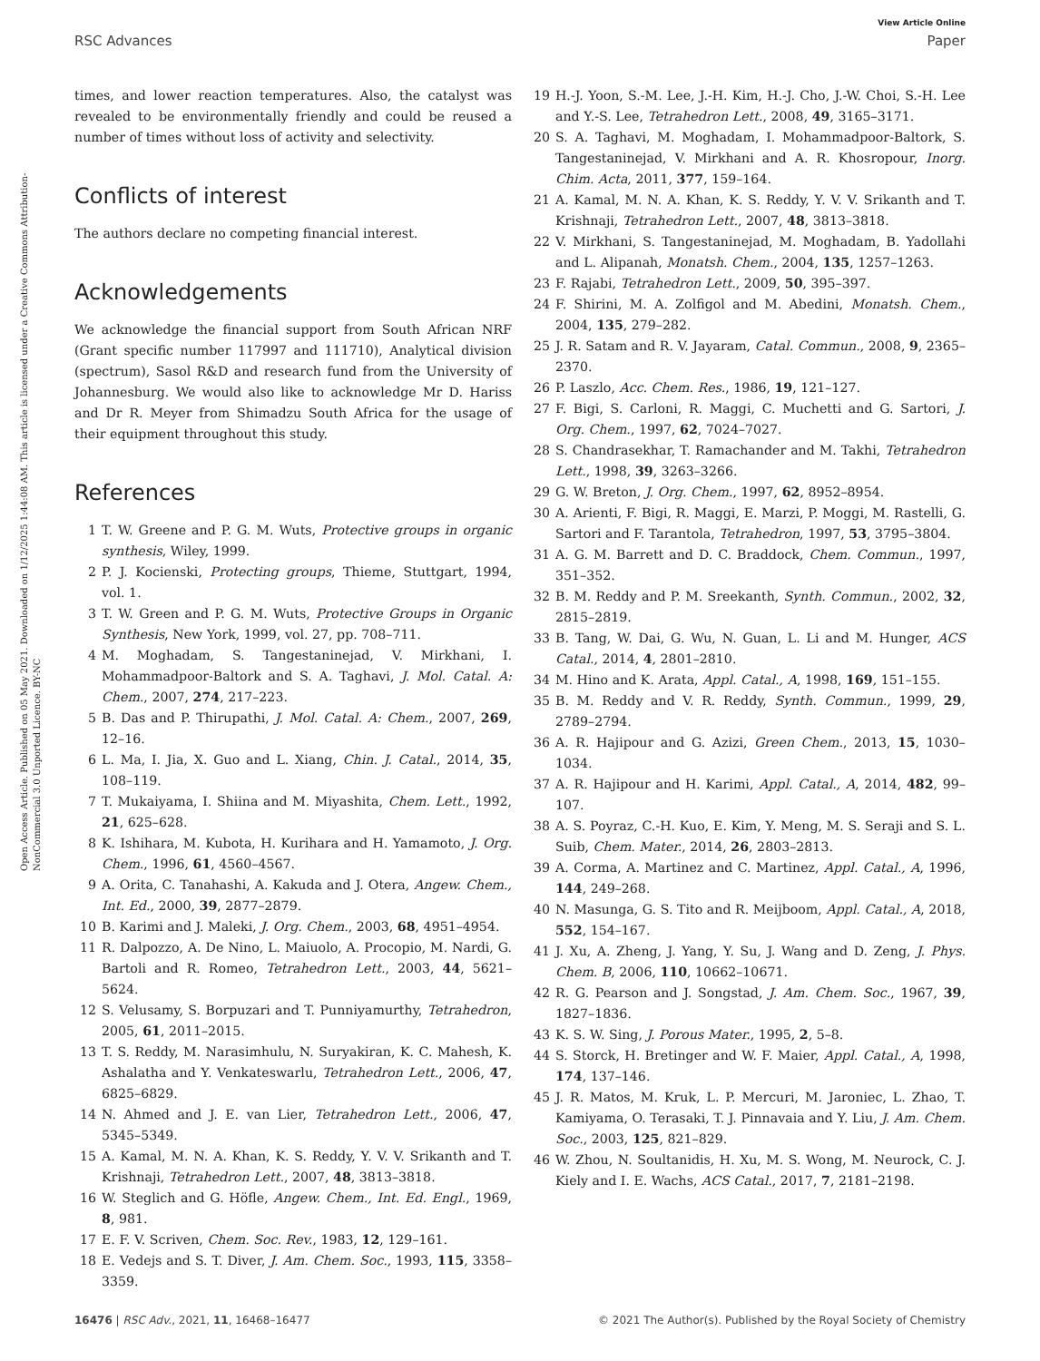View Article Online
RSC Advances Paper
Open Access Article. Published on 05 May 2021. Downloaded on 1/12/2025 1:44:08 AM. This article is licensed under a Creative Commons Attribution-NonCommercial 3.0 Unported Licence. BY-NC
times, and lower reaction temperatures. Also, the catalyst was revealed to be environmentally friendly and could be reused a number of times without loss of activity and selectivity.
Conflicts of interest
The authors declare no competing financial interest.
Acknowledgements
We acknowledge the financial support from South African NRF (Grant specific number 117997 and 111710), Analytical division (spectrum), Sasol R&D and research fund from the University of Johannesburg. We would also like to acknowledge Mr D. Hariss and Dr R. Meyer from Shimadzu South Africa for the usage of their equipment throughout this study.
References
1 T. W. Greene and P. G. M. Wuts, Protective groups in organic synthesis, Wiley, 1999.
2 P. J. Kocienski, Protecting groups, Thieme, Stuttgart, 1994, vol. 1.
3 T. W. Green and P. G. M. Wuts, Protective Groups in Organic Synthesis, New York, 1999, vol. 27, pp. 708–711.
4 M. Moghadam, S. Tangestaninejad, V. Mirkhani, I. Mohammadpoor-Baltork and S. A. Taghavi, J. Mol. Catal. A: Chem., 2007, 274, 217–223.
5 B. Das and P. Thirupathi, J. Mol. Catal. A: Chem., 2007, 269, 12–16.
6 L. Ma, I. Jia, X. Guo and L. Xiang, Chin. J. Catal., 2014, 35, 108–119.
7 T. Mukaiyama, I. Shiina and M. Miyashita, Chem. Lett., 1992, 21, 625–628.
8 K. Ishihara, M. Kubota, H. Kurihara and H. Yamamoto, J. Org. Chem., 1996, 61, 4560–4567.
9 A. Orita, C. Tanahashi, A. Kakuda and J. Otera, Angew. Chem., Int. Ed., 2000, 39, 2877–2879.
10 B. Karimi and J. Maleki, J. Org. Chem., 2003, 68, 4951–4954.
11 R. Dalpozzo, A. De Nino, L. Maiuolo, A. Procopio, M. Nardi, G. Bartoli and R. Romeo, Tetrahedron Lett., 2003, 44, 5621–5624.
12 S. Velusamy, S. Borpuzari and T. Punniyamurthy, Tetrahedron, 2005, 61, 2011–2015.
13 T. S. Reddy, M. Narasimhulu, N. Suryakiran, K. C. Mahesh, K. Ashalatha and Y. Venkateswarlu, Tetrahedron Lett., 2006, 47, 6825–6829.
14 N. Ahmed and J. E. van Lier, Tetrahedron Lett., 2006, 47, 5345–5349.
15 A. Kamal, M. N. A. Khan, K. S. Reddy, Y. V. V. Srikanth and T. Krishnaji, Tetrahedron Lett., 2007, 48, 3813–3818.
16 W. Steglich and G. Höfle, Angew. Chem., Int. Ed. Engl., 1969, 8, 981.
17 E. F. V. Scriven, Chem. Soc. Rev., 1983, 12, 129–161.
18 E. Vedejs and S. T. Diver, J. Am. Chem. Soc., 1993, 115, 3358–3359.
19 H.-J. Yoon, S.-M. Lee, J.-H. Kim, H.-J. Cho, J.-W. Choi, S.-H. Lee and Y.-S. Lee, Tetrahedron Lett., 2008, 49, 3165–3171.
20 S. A. Taghavi, M. Moghadam, I. Mohammadpoor-Baltork, S. Tangestaninejad, V. Mirkhani and A. R. Khosropour, Inorg. Chim. Acta, 2011, 377, 159–164.
21 A. Kamal, M. N. A. Khan, K. S. Reddy, Y. V. V. Srikanth and T. Krishnaji, Tetrahedron Lett., 2007, 48, 3813–3818.
22 V. Mirkhani, S. Tangestaninejad, M. Moghadam, B. Yadollahi and L. Alipanah, Monatsh. Chem., 2004, 135, 1257–1263.
23 F. Rajabi, Tetrahedron Lett., 2009, 50, 395–397.
24 F. Shirini, M. A. Zolfigol and M. Abedini, Monatsh. Chem., 2004, 135, 279–282.
25 J. R. Satam and R. V. Jayaram, Catal. Commun., 2008, 9, 2365–2370.
26 P. Laszlo, Acc. Chem. Res., 1986, 19, 121–127.
27 F. Bigi, S. Carloni, R. Maggi, C. Muchetti and G. Sartori, J. Org. Chem., 1997, 62, 7024–7027.
28 S. Chandrasekhar, T. Ramachander and M. Takhi, Tetrahedron Lett., 1998, 39, 3263–3266.
29 G. W. Breton, J. Org. Chem., 1997, 62, 8952–8954.
30 A. Arienti, F. Bigi, R. Maggi, E. Marzi, P. Moggi, M. Rastelli, G. Sartori and F. Tarantola, Tetrahedron, 1997, 53, 3795–3804.
31 A. G. M. Barrett and D. C. Braddock, Chem. Commun., 1997, 351–352.
32 B. M. Reddy and P. M. Sreekanth, Synth. Commun., 2002, 32, 2815–2819.
33 B. Tang, W. Dai, G. Wu, N. Guan, L. Li and M. Hunger, ACS Catal., 2014, 4, 2801–2810.
34 M. Hino and K. Arata, Appl. Catal., A, 1998, 169, 151–155.
35 B. M. Reddy and V. R. Reddy, Synth. Commun., 1999, 29, 2789–2794.
36 A. R. Hajipour and G. Azizi, Green Chem., 2013, 15, 1030–1034.
37 A. R. Hajipour and H. Karimi, Appl. Catal., A, 2014, 482, 99–107.
38 A. S. Poyraz, C.-H. Kuo, E. Kim, Y. Meng, M. S. Seraji and S. L. Suib, Chem. Mater., 2014, 26, 2803–2813.
39 A. Corma, A. Martinez and C. Martinez, Appl. Catal., A, 1996, 144, 249–268.
40 N. Masunga, G. S. Tito and R. Meijboom, Appl. Catal., A, 2018, 552, 154–167.
41 J. Xu, A. Zheng, J. Yang, Y. Su, J. Wang and D. Zeng, J. Phys. Chem. B, 2006, 110, 10662–10671.
42 R. G. Pearson and J. Songstad, J. Am. Chem. Soc., 1967, 39, 1827–1836.
43 K. S. W. Sing, J. Porous Mater., 1995, 2, 5–8.
44 S. Storck, H. Bretinger and W. F. Maier, Appl. Catal., A, 1998, 174, 137–146.
45 J. R. Matos, M. Kruk, L. P. Mercuri, M. Jaroniec, L. Zhao, T. Kamiyama, O. Terasaki, T. J. Pinnavaia and Y. Liu, J. Am. Chem. Soc., 2003, 125, 821–829.
46 W. Zhou, N. Soultanidis, H. Xu, M. S. Wong, M. Neurock, C. J. Kiely and I. E. Wachs, ACS Catal., 2017, 7, 2181–2198.
16476 | RSC Adv., 2021, 11, 16468–16477 © 2021 The Author(s). Published by the Royal Society of Chemistry